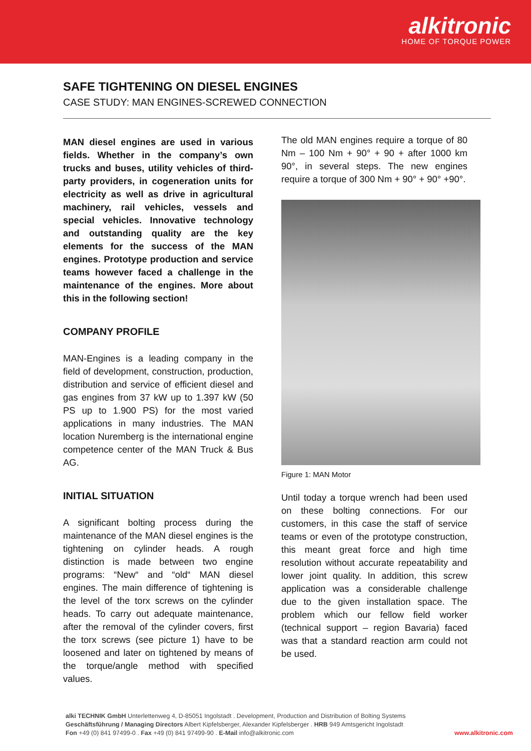alkitronic
HOME OF TORQUE POWER
SAFE TIGHTENING ON DIESEL ENGINES
CASE STUDY: MAN ENGINES-SCREWED CONNECTION
MAN diesel engines are used in various fields. Whether in the company’s own trucks and buses, utility vehicles of third-party providers, in cogeneration units for electricity as well as drive in agricultural machinery, rail vehicles, vessels and special vehicles. Innovative technology and outstanding quality are the key elements for the success of the MAN engines. Prototype production and service teams however faced a challenge in the maintenance of the engines. More about this in the following section!
COMPANY PROFILE
MAN-Engines is a leading company in the field of development, construction, production, distribution and service of efficient diesel and gas engines from 37 kW up to 1.397 kW (50 PS up to 1.900 PS) for the most varied applications in many industries. The MAN location Nuremberg is the international engine competence center of the MAN Truck & Bus AG.
INITIAL SITUATION
A significant bolting process during the maintenance of the MAN diesel engines is the tightening on cylinder heads. A rough distinction is made between two engine programs: “New“ and “old“ MAN diesel engines. The main difference of tightening is the level of the torx screws on the cylinder heads. To carry out adequate maintenance, after the removal of the cylinder covers, first the torx screws (see picture 1) have to be loosened and later on tightened by means of the torque/angle method with specified values.
The old MAN engines require a torque of 80 Nm – 100 Nm + 90° + 90 + after 1000 km 90°, in several steps. The new engines require a torque of 300 Nm + 90° + 90° +90°.
Figure 1: MAN Motor
Until today a torque wrench had been used on these bolting connections. For our customers, in this case the staff of service teams or even of the prototype construction, this meant great force and high time resolution without accurate repeatability and lower joint quality. In addition, this screw application was a considerable challenge due to the given installation space. The problem which our fellow field worker (technical support – region Bavaria) faced was that a standard reaction arm could not be used.
alki TECHNIK GmbH Unterlettenweg 4, D-85051 Ingolstadt . Development, Production and Distribution of Bolting Systems
Geschäftsführung / Managing Directors Albert Kipfelsberger, Alexander Kipfelsberger . HRB 949 Amtsgericht Ingolstadt
Fon +49 (0) 841 97499-0 . Fax +49 (0) 841 97499-90 . E-Mail info@alkitronic.com
www.alkitronic.com